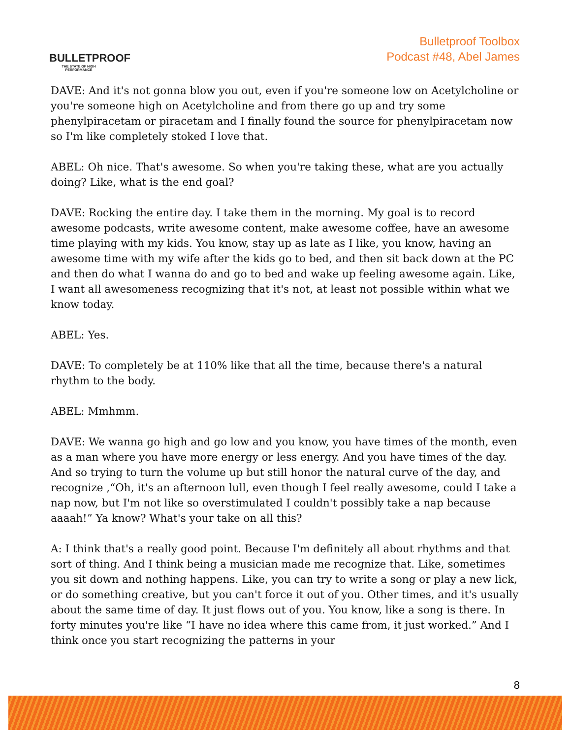BULLETPROOF
THE STATE OF HIGH PERFORMANCE
Bulletproof Toolbox
Podcast #48, Abel James
DAVE: And it's not gonna blow you out, even if you're someone low on Acetylcholine or you're someone high on Acetylcholine and from there go up and try some phenylpiracetam or piracetam and I finally found the source for phenylpiracetam now so I'm like completely stoked I love that.
ABEL: Oh nice. That's awesome. So when you're taking these, what are you actually doing? Like, what is the end goal?
DAVE: Rocking the entire day. I take them in the morning. My goal is to record awesome podcasts, write awesome content, make awesome coffee, have an awesome time playing with my kids. You know, stay up as late as I like, you know, having an awesome time with my wife after the kids go to bed, and then sit back down at the PC and then do what I wanna do and go to bed and wake up feeling awesome again. Like, I want all awesomeness recognizing that it's not, at least not possible within what we know today.
ABEL: Yes.
DAVE: To completely be at 110% like that all the time, because there's a natural rhythm to the body.
ABEL: Mmhmm.
DAVE: We wanna go high and go low and you know, you have times of the month, even as a man where you have more energy or less energy. And you have times of the day. And so trying to turn the volume up but still honor the natural curve of the day, and recognize ,“Oh, it's an afternoon lull, even though I feel really awesome, could I take a nap now, but I'm not like so overstimulated I couldn't possibly take a nap because aaaah!” Ya know? What's your take on all this?
A: I think that's a really good point. Because I'm definitely all about rhythms and that sort of thing. And I think being a musician made me recognize that. Like, sometimes you sit down and nothing happens. Like, you can try to write a song or play a new lick, or do something creative, but you can't force it out of you. Other times, and it's usually about the same time of day. It just flows out of you. You know, like a song is there. In forty minutes you're like “I have no idea where this came from, it just worked.” And I think once you start recognizing the patterns in your
8